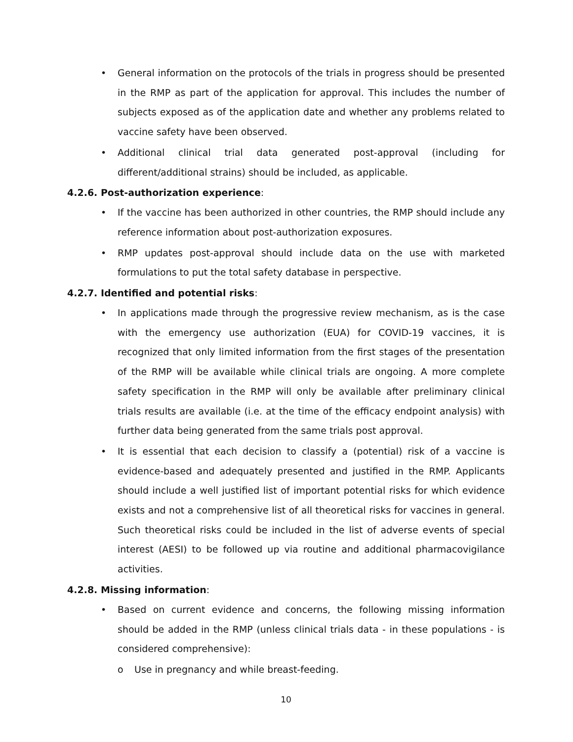• General information on the protocols of the trials in progress should be presented in the RMP as part of the application for approval. This includes the number of subjects exposed as of the application date and whether any problems related to vaccine safety have been observed.
• Additional clinical trial data generated post-approval (including for different/additional strains) should be included, as applicable.
4.2.6. Post-authorization experience:
• If the vaccine has been authorized in other countries, the RMP should include any reference information about post-authorization exposures.
• RMP updates post-approval should include data on the use with marketed formulations to put the total safety database in perspective.
4.2.7. Identified and potential risks:
• In applications made through the progressive review mechanism, as is the case with the emergency use authorization (EUA) for COVID-19 vaccines, it is recognized that only limited information from the first stages of the presentation of the RMP will be available while clinical trials are ongoing. A more complete safety specification in the RMP will only be available after preliminary clinical trials results are available (i.e. at the time of the efficacy endpoint analysis) with further data being generated from the same trials post approval.
• It is essential that each decision to classify a (potential) risk of a vaccine is evidence-based and adequately presented and justified in the RMP. Applicants should include a well justified list of important potential risks for which evidence exists and not a comprehensive list of all theoretical risks for vaccines in general. Such theoretical risks could be included in the list of adverse events of special interest (AESI) to be followed up via routine and additional pharmacovigilance activities.
4.2.8. Missing information:
• Based on current evidence and concerns, the following missing information should be added in the RMP (unless clinical trials data - in these populations - is considered comprehensive):
o Use in pregnancy and while breast-feeding.
10